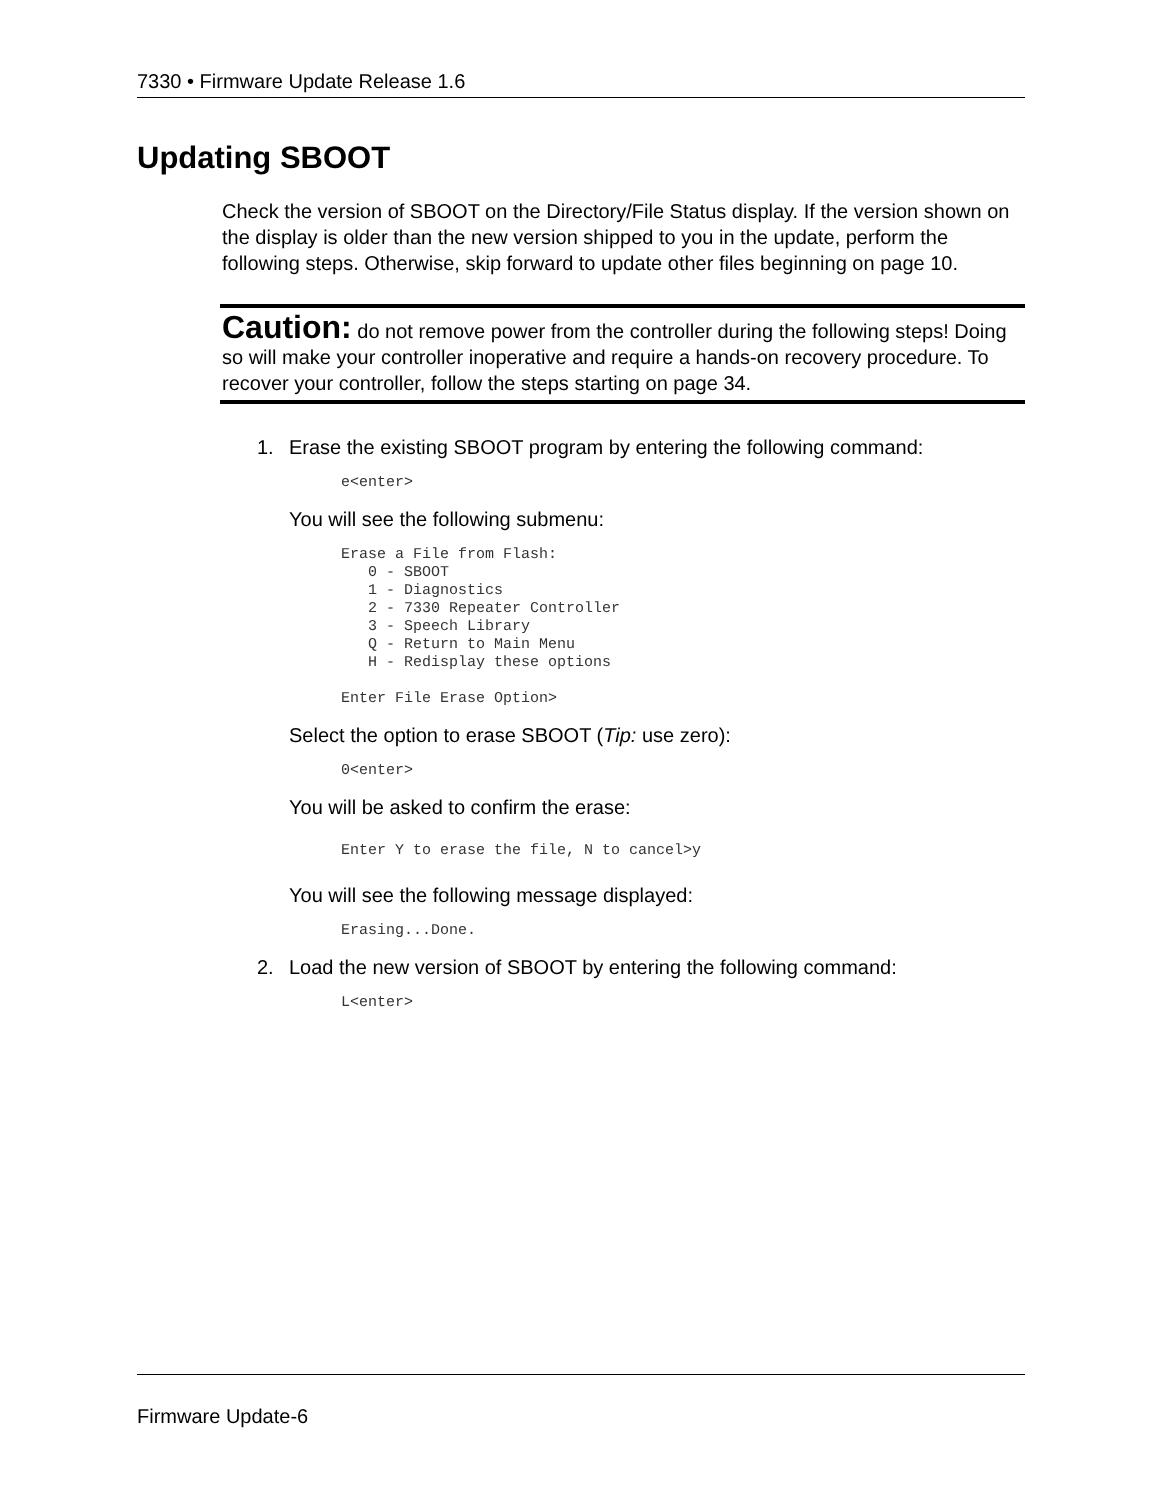7330 • Firmware Update Release 1.6
Updating SBOOT
Check the version of SBOOT on the Directory/File Status display. If the version shown on the display is older than the new version shipped to you in the update, perform the following steps. Otherwise, skip forward to update other files beginning on page 10.
Caution: do not remove power from the controller during the following steps! Doing so will make your controller inoperative and require a hands-on recovery procedure. To recover your controller, follow the steps starting on page 34.
1. Erase the existing SBOOT program by entering the following command:
e<enter>
You will see the following submenu:
Erase a File from Flash:
   0 - SBOOT
   1 - Diagnostics
   2 - 7330 Repeater Controller
   3 - Speech Library
   Q - Return to Main Menu
   H - Redisplay these options

Enter File Erase Option>
Select the option to erase SBOOT (Tip: use zero):
0<enter>
You will be asked to confirm the erase:
Enter Y to erase the file, N to cancel>y
You will see the following message displayed:
Erasing...Done.
2. Load the new version of SBOOT by entering the following command:
L<enter>
Firmware Update-6